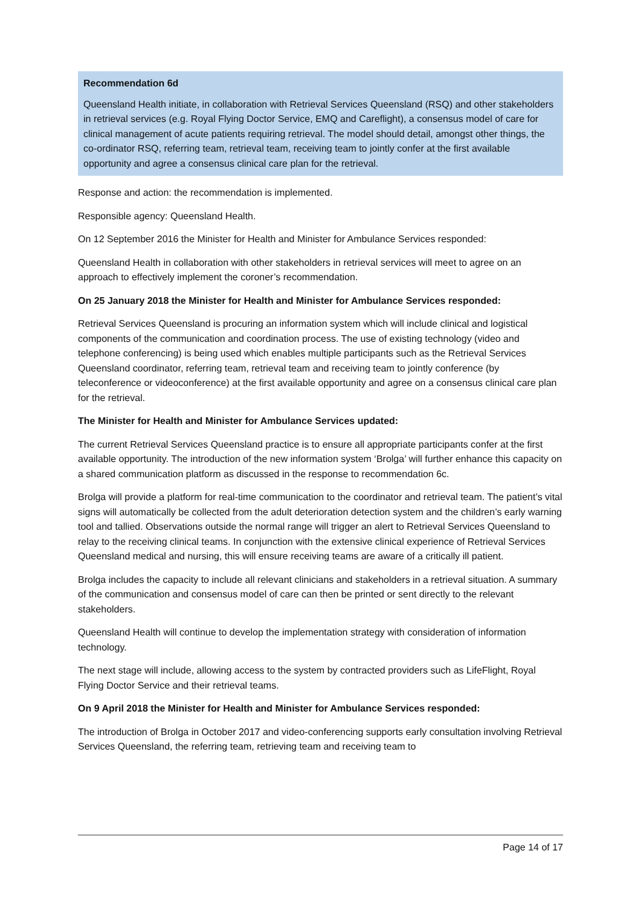Recommendation 6d
Queensland Health initiate, in collaboration with Retrieval Services Queensland (RSQ) and other stakeholders in retrieval services (e.g. Royal Flying Doctor Service, EMQ and Careflight), a consensus model of care for clinical management of acute patients requiring retrieval. The model should detail, amongst other things, the co-ordinator RSQ, referring team, retrieval team, receiving team to jointly confer at the first available opportunity and agree a consensus clinical care plan for the retrieval.
Response and action: the recommendation is implemented.
Responsible agency: Queensland Health.
On 12 September 2016 the Minister for Health and Minister for Ambulance Services responded:
Queensland Health in collaboration with other stakeholders in retrieval services will meet to agree on an approach to effectively implement the coroner’s recommendation.
On 25 January 2018 the Minister for Health and Minister for Ambulance Services responded:
Retrieval Services Queensland is procuring an information system which will include clinical and logistical components of the communication and coordination process. The use of existing technology (video and telephone conferencing) is being used which enables multiple participants such as the Retrieval Services Queensland coordinator, referring team, retrieval team and receiving team to jointly conference (by teleconference or videoconference) at the first available opportunity and agree on a consensus clinical care plan for the retrieval.
The Minister for Health and Minister for Ambulance Services updated:
The current Retrieval Services Queensland practice is to ensure all appropriate participants confer at the first available opportunity. The introduction of the new information system ‘Brolga’ will further enhance this capacity on a shared communication platform as discussed in the response to recommendation 6c.
Brolga will provide a platform for real-time communication to the coordinator and retrieval team. The patient’s vital signs will automatically be collected from the adult deterioration detection system and the children’s early warning tool and tallied. Observations outside the normal range will trigger an alert to Retrieval Services Queensland to relay to the receiving clinical teams. In conjunction with the extensive clinical experience of Retrieval Services Queensland medical and nursing, this will ensure receiving teams are aware of a critically ill patient.
Brolga includes the capacity to include all relevant clinicians and stakeholders in a retrieval situation. A summary of the communication and consensus model of care can then be printed or sent directly to the relevant stakeholders.
Queensland Health will continue to develop the implementation strategy with consideration of information technology.
The next stage will include, allowing access to the system by contracted providers such as LifeFlight, Royal Flying Doctor Service and their retrieval teams.
On 9 April 2018 the Minister for Health and Minister for Ambulance Services responded:
The introduction of Brolga in October 2017 and video-conferencing supports early consultation involving Retrieval Services Queensland, the referring team, retrieving team and receiving team to
Page 14 of 17